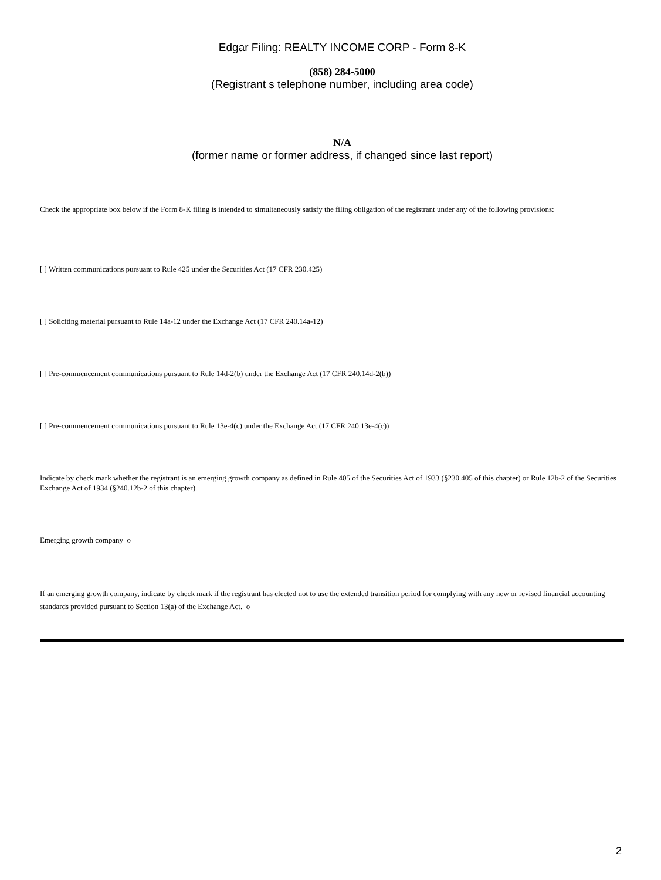Edgar Filing: REALTY INCOME CORP - Form 8-K
(858) 284-5000
(Registrant s telephone number, including area code)
N/A
(former name or former address, if changed since last report)
Check the appropriate box below if the Form 8-K filing is intended to simultaneously satisfy the filing obligation of the registrant under any of the following provisions:
[ ] Written communications pursuant to Rule 425 under the Securities Act (17 CFR 230.425)
[ ] Soliciting material pursuant to Rule 14a-12 under the Exchange Act (17 CFR 240.14a-12)
[ ] Pre-commencement communications pursuant to Rule 14d-2(b) under the Exchange Act (17 CFR 240.14d-2(b))
[ ] Pre-commencement communications pursuant to Rule 13e-4(c) under the Exchange Act (17 CFR 240.13e-4(c))
Indicate by check mark whether the registrant is an emerging growth company as defined in Rule 405 of the Securities Act of 1933 (§230.405 of this chapter) or Rule 12b-2 of the Securities Exchange Act of 1934 (§240.12b-2 of this chapter).
Emerging growth company o
If an emerging growth company, indicate by check mark if the registrant has elected not to use the extended transition period for complying with any new or revised financial accounting standards provided pursuant to Section 13(a) of the Exchange Act. o
2